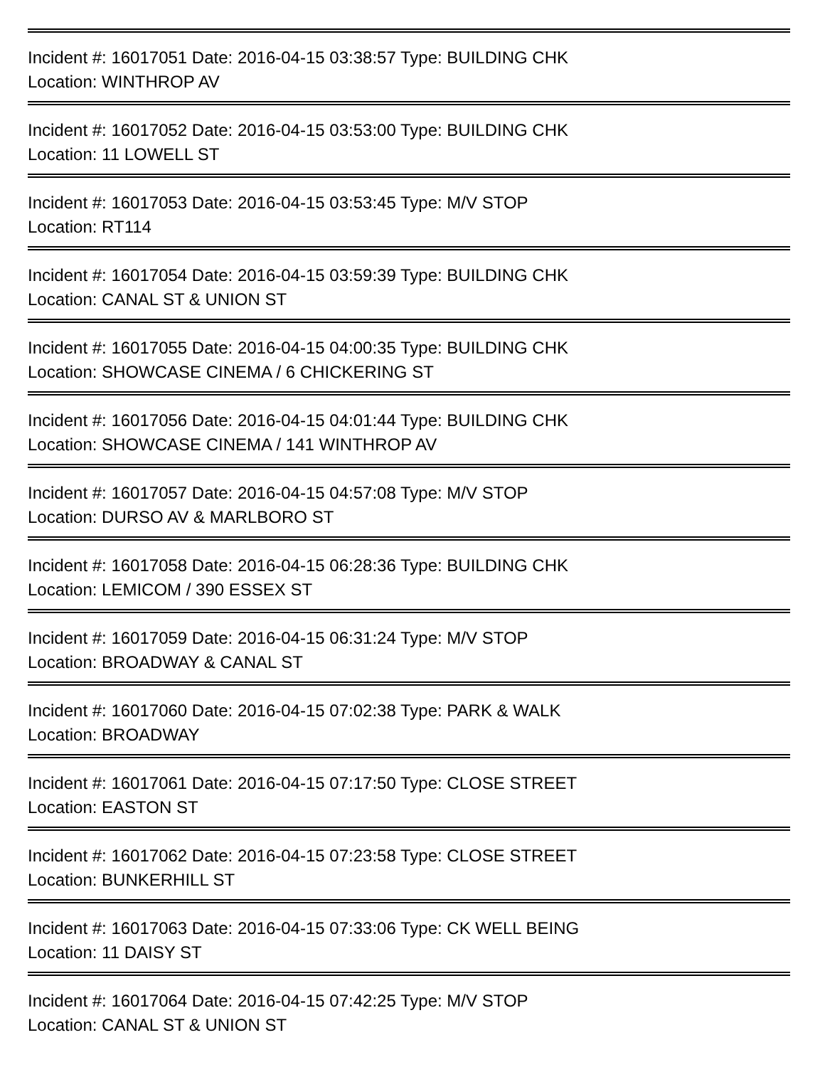Incident #: 16017051 Date: 2016-04-15 03:38:57 Type: BUILDING CHK
Location: WINTHROP AV
Incident #: 16017052 Date: 2016-04-15 03:53:00 Type: BUILDING CHK
Location: 11 LOWELL ST
Incident #: 16017053 Date: 2016-04-15 03:53:45 Type: M/V STOP
Location: RT114
Incident #: 16017054 Date: 2016-04-15 03:59:39 Type: BUILDING CHK
Location: CANAL ST & UNION ST
Incident #: 16017055 Date: 2016-04-15 04:00:35 Type: BUILDING CHK
Location: SHOWCASE CINEMA / 6 CHICKERING ST
Incident #: 16017056 Date: 2016-04-15 04:01:44 Type: BUILDING CHK
Location: SHOWCASE CINEMA / 141 WINTHROP AV
Incident #: 16017057 Date: 2016-04-15 04:57:08 Type: M/V STOP
Location: DURSO AV & MARLBORO ST
Incident #: 16017058 Date: 2016-04-15 06:28:36 Type: BUILDING CHK
Location: LEMICOM / 390 ESSEX ST
Incident #: 16017059 Date: 2016-04-15 06:31:24 Type: M/V STOP
Location: BROADWAY & CANAL ST
Incident #: 16017060 Date: 2016-04-15 07:02:38 Type: PARK & WALK
Location: BROADWAY
Incident #: 16017061 Date: 2016-04-15 07:17:50 Type: CLOSE STREET
Location: EASTON ST
Incident #: 16017062 Date: 2016-04-15 07:23:58 Type: CLOSE STREET
Location: BUNKERHILL ST
Incident #: 16017063 Date: 2016-04-15 07:33:06 Type: CK WELL BEING
Location: 11 DAISY ST
Incident #: 16017064 Date: 2016-04-15 07:42:25 Type: M/V STOP
Location: CANAL ST & UNION ST